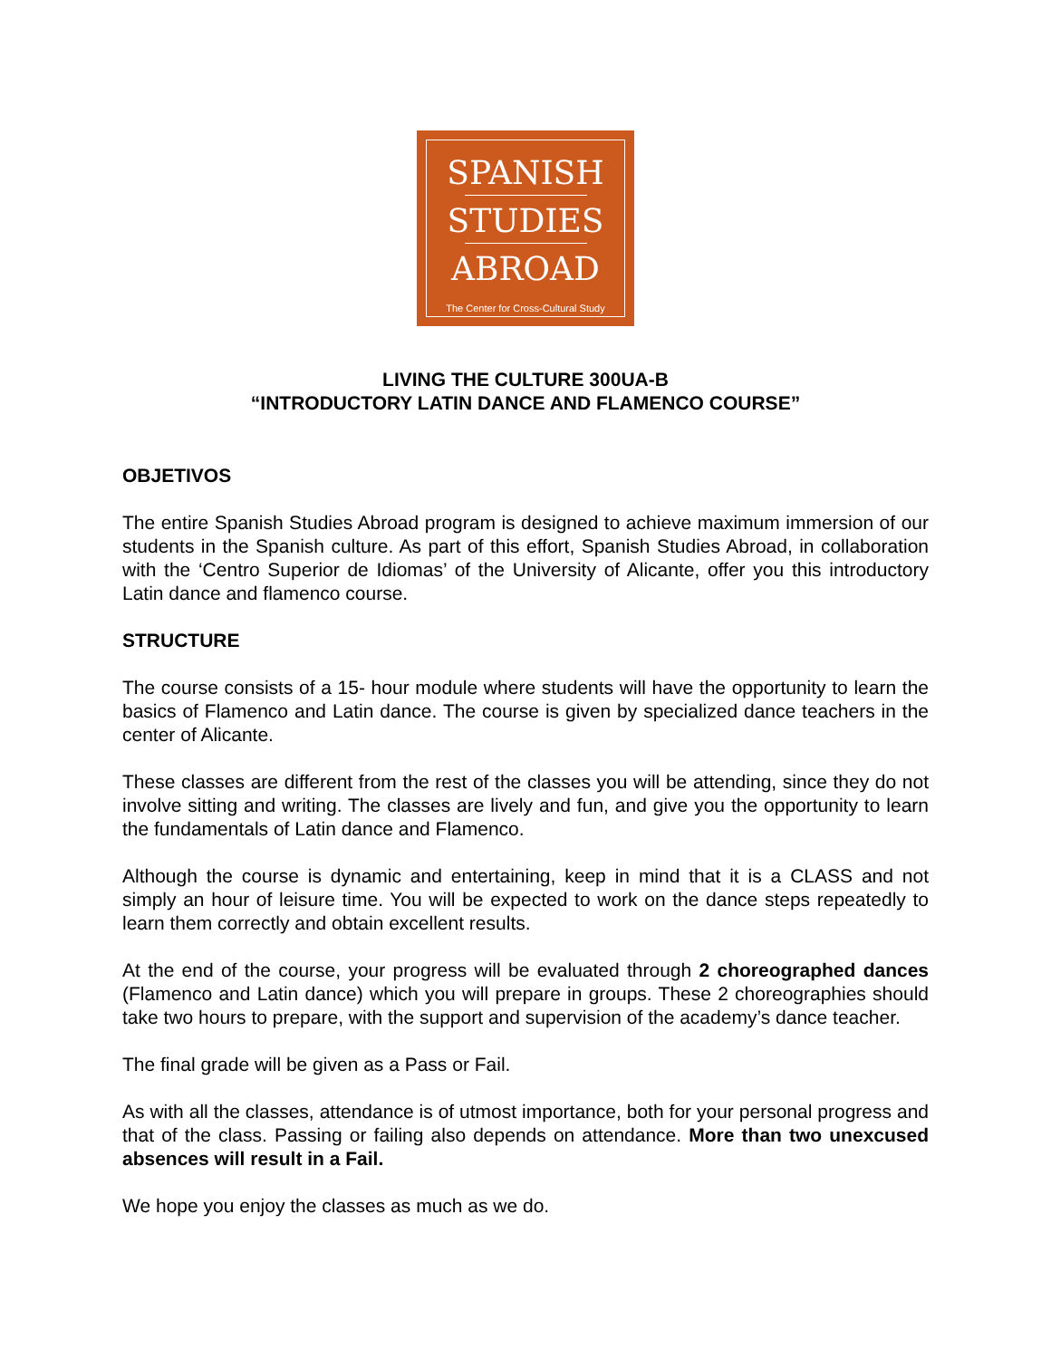SPANISH
STUDIES
ABROAD
The Center for Cross-Cultural Study
LIVING THE CULTURE 300UA-B
“INTRODUCTORY LATIN DANCE AND FLAMENCO COURSE”
OBJETIVOS
The entire Spanish Studies Abroad program is designed to achieve maximum immersion of our students in the Spanish culture. As part of this effort, Spanish Studies Abroad, in collaboration with the ‘Centro Superior de Idiomas’ of the University of Alicante, offer you this introductory Latin dance and flamenco course.
STRUCTURE
The course consists of a 15- hour module where students will have the opportunity to learn the basics of Flamenco and Latin dance. The course is given by specialized dance teachers in the center of Alicante.
These classes are different from the rest of the classes you will be attending, since they do not involve sitting and writing. The classes are lively and fun, and give you the opportunity to learn the fundamentals of Latin dance and Flamenco.
Although the course is dynamic and entertaining, keep in mind that it is a CLASS and not simply an hour of leisure time. You will be expected to work on the dance steps repeatedly to learn them correctly and obtain excellent results.
At the end of the course, your progress will be evaluated through 2 choreographed dances (Flamenco and Latin dance) which you will prepare in groups. These 2 choreographies should take two hours to prepare, with the support and supervision of the academy’s dance teacher.
The final grade will be given as a Pass or Fail.
As with all the classes, attendance is of utmost importance, both for your personal progress and that of the class. Passing or failing also depends on attendance. More than two unexcused absences will result in a Fail.
We hope you enjoy the classes as much as we do.